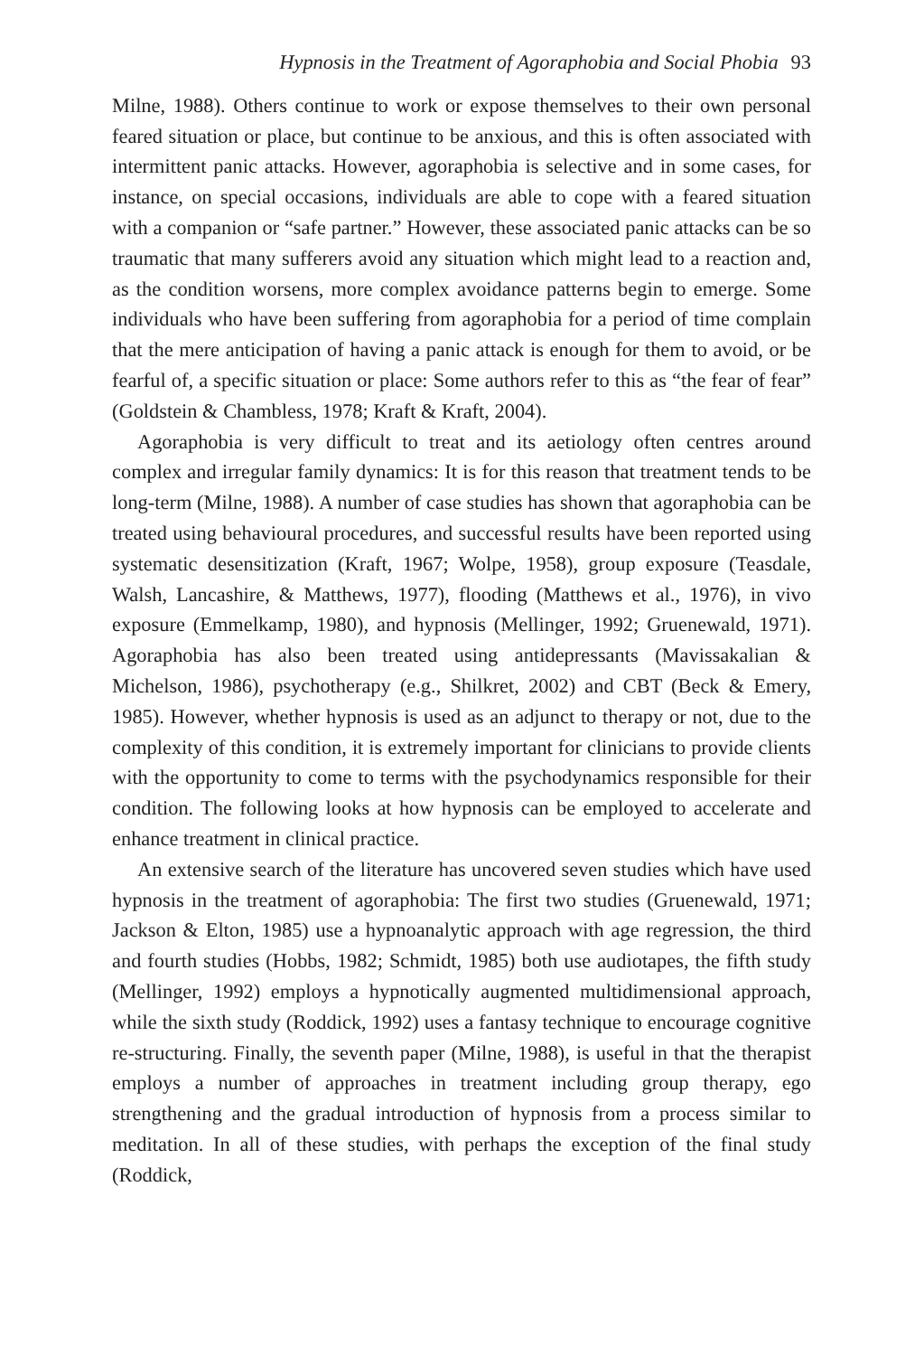Hypnosis in the Treatment of Agoraphobia and Social Phobia 93
Milne, 1988). Others continue to work or expose themselves to their own personal feared situation or place, but continue to be anxious, and this is often associated with intermittent panic attacks. However, agoraphobia is selective and in some cases, for instance, on special occasions, individuals are able to cope with a feared situation with a companion or “safe partner.” However, these associated panic attacks can be so traumatic that many sufferers avoid any situation which might lead to a reaction and, as the condition worsens, more complex avoidance patterns begin to emerge. Some individuals who have been suffering from agoraphobia for a period of time complain that the mere anticipation of having a panic attack is enough for them to avoid, or be fearful of, a specific situation or place: Some authors refer to this as “the fear of fear” (Goldstein & Chambless, 1978; Kraft & Kraft, 2004).
Agoraphobia is very difficult to treat and its aetiology often centres around complex and irregular family dynamics: It is for this reason that treatment tends to be long-term (Milne, 1988). A number of case studies has shown that agoraphobia can be treated using behavioural procedures, and successful results have been reported using systematic desensitization (Kraft, 1967; Wolpe, 1958), group exposure (Teasdale, Walsh, Lancashire, & Matthews, 1977), flooding (Matthews et al., 1976), in vivo exposure (Emmelkamp, 1980), and hypnosis (Mellinger, 1992; Gruenewald, 1971). Agoraphobia has also been treated using antidepressants (Mavissakalian & Michelson, 1986), psychotherapy (e.g., Shilkret, 2002) and CBT (Beck & Emery, 1985). However, whether hypnosis is used as an adjunct to therapy or not, due to the complexity of this condition, it is extremely important for clinicians to provide clients with the opportunity to come to terms with the psychodynamics responsible for their condition. The following looks at how hypnosis can be employed to accelerate and enhance treatment in clinical practice.
An extensive search of the literature has uncovered seven studies which have used hypnosis in the treatment of agoraphobia: The first two studies (Gruenewald, 1971; Jackson & Elton, 1985) use a hypnoanalytic approach with age regression, the third and fourth studies (Hobbs, 1982; Schmidt, 1985) both use audiotapes, the fifth study (Mellinger, 1992) employs a hypnotically augmented multidimensional approach, while the sixth study (Roddick, 1992) uses a fantasy technique to encourage cognitive re-structuring. Finally, the seventh paper (Milne, 1988), is useful in that the therapist employs a number of approaches in treatment including group therapy, ego strengthening and the gradual introduction of hypnosis from a process similar to meditation. In all of these studies, with perhaps the exception of the final study (Roddick,